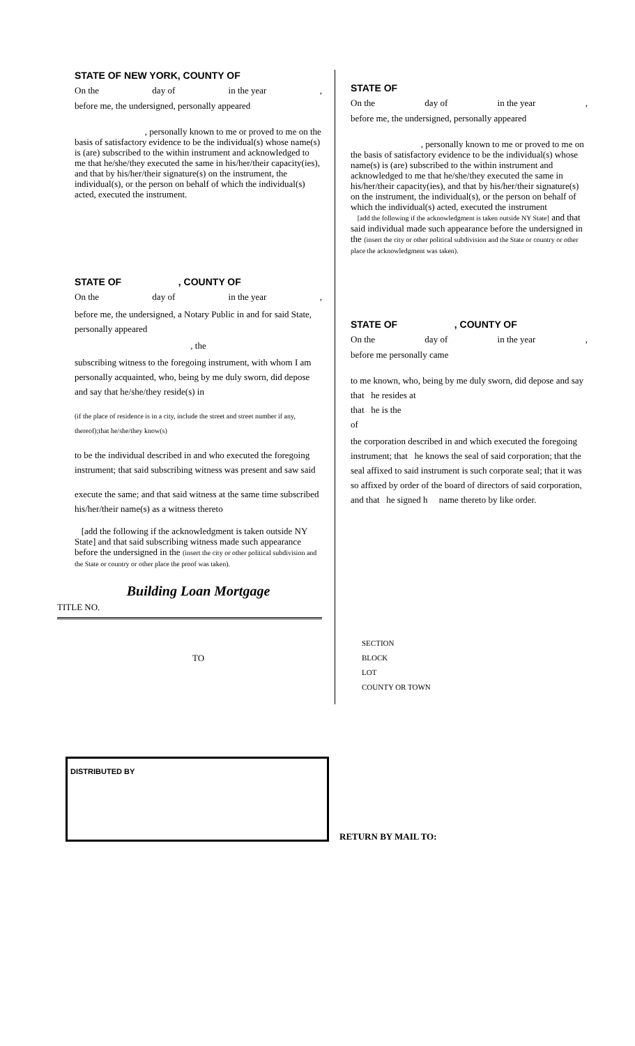STATE OF NEW YORK, COUNTY OF
On the day of in the year,
before me, the undersigned, personally appeared
, personally known to me or proved to me on the basis of satisfactory evidence to be the individual(s) whose name(s) is (are) subscribed to the within instrument and acknowledged to me that he/she/they executed the same in his/her/their capacity(ies), and that by his/her/their signature(s) on the instrument, the individual(s), or the person on behalf of which the individual(s) acted, executed the instrument.
STATE OF , COUNTY OF
On the day of in the year,
before me, the undersigned, a Notary Public in and for said State, personally appeared
, the
subscribing witness to the foregoing instrument, with whom I am personally acquainted, who, being by me duly sworn, did depose and say that he/she/they reside(s) in
(if the place of residence is in a city, include the street and street number if any, thereof);that he/she/they know(s)
to be the individual described in and who executed the foregoing instrument; that said subscribing witness was present and saw said
execute the same; and that said witness at the same time subscribed his/her/their name(s) as a witness thereto
[add the following if the acknowledgment is taken outside NY State] and that said subscribing witness made such appearance before the undersigned in the (insert the city or other political subdivision and the State or country or other place the proof was taken).
Building Loan Mortgage
TITLE NO.
TO
STATE OF
On the day of in the year,
before me, the undersigned, personally appeared
, personally known to me or proved to me on the basis of satisfactory evidence to be the individual(s) whose name(s) is (are) subscribed to the within instrument and acknowledged to me that he/she/they executed the same in his/her/their capacity(ies), and that by his/her/their signature(s) on the instrument, the individual(s), or the person on behalf of which the individual(s) acted, executed the instrument
[add the following if the acknowledgment is taken outside NY State] and that said individual made such appearance before the undersigned in the (insert the city or other political subdivision and the State or country or other place the acknowledgment was taken).
STATE OF , COUNTY OF
On the day of in the year,
before me personally came
to me known, who, being by me duly sworn, did depose and say
that he resides at
that he is the
of
the corporation described in and which executed the foregoing instrument; that he knows the seal of said corporation; that the seal affixed to said instrument is such corporate seal; that it was so affixed by order of the board of directors of said corporation, and that he signed h name thereto by like order.
SECTION
BLOCK
LOT
COUNTY OR TOWN
DISTRIBUTED BY
RETURN BY MAIL TO: